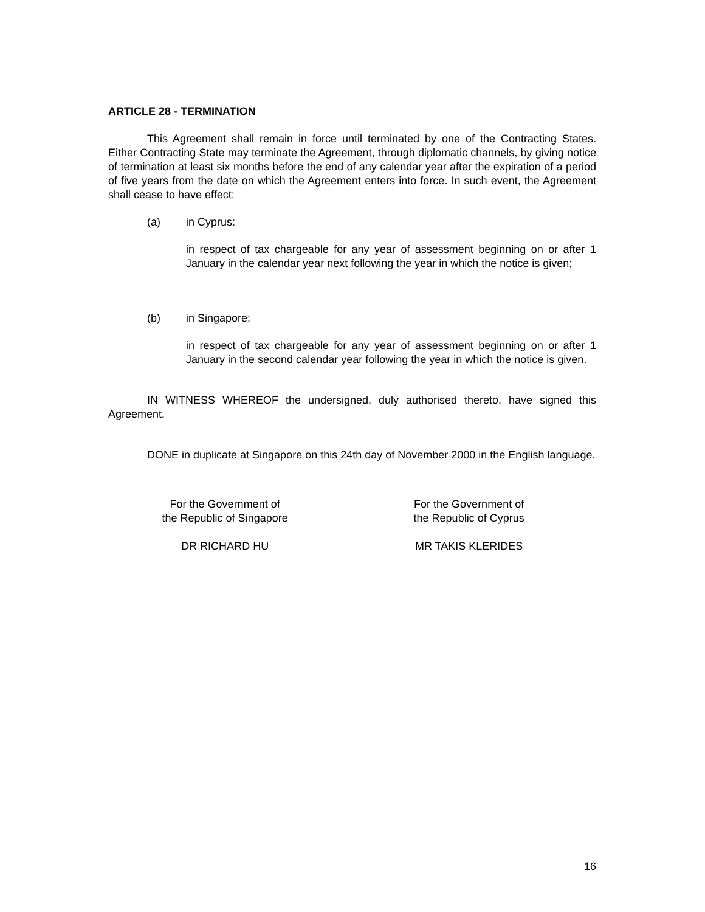ARTICLE 28 - TERMINATION
This Agreement shall remain in force until terminated by one of the Contracting States. Either Contracting State may terminate the Agreement, through diplomatic channels, by giving notice of termination at least six months before the end of any calendar year after the expiration of a period of five years from the date on which the Agreement enters into force. In such event, the Agreement shall cease to have effect:
(a) in Cyprus:
in respect of tax chargeable for any year of assessment beginning on or after 1 January in the calendar year next following the year in which the notice is given;
(b) in Singapore:
in respect of tax chargeable for any year of assessment beginning on or after 1 January in the second calendar year following the year in which the notice is given.
IN WITNESS WHEREOF the undersigned, duly authorised thereto, have signed this Agreement.
DONE in duplicate at Singapore on this 24th day of November 2000 in the English language.
For the Government of
the Republic of Singapore
DR RICHARD HU
For the Government of
the Republic of Cyprus
MR TAKIS KLERIDES
16